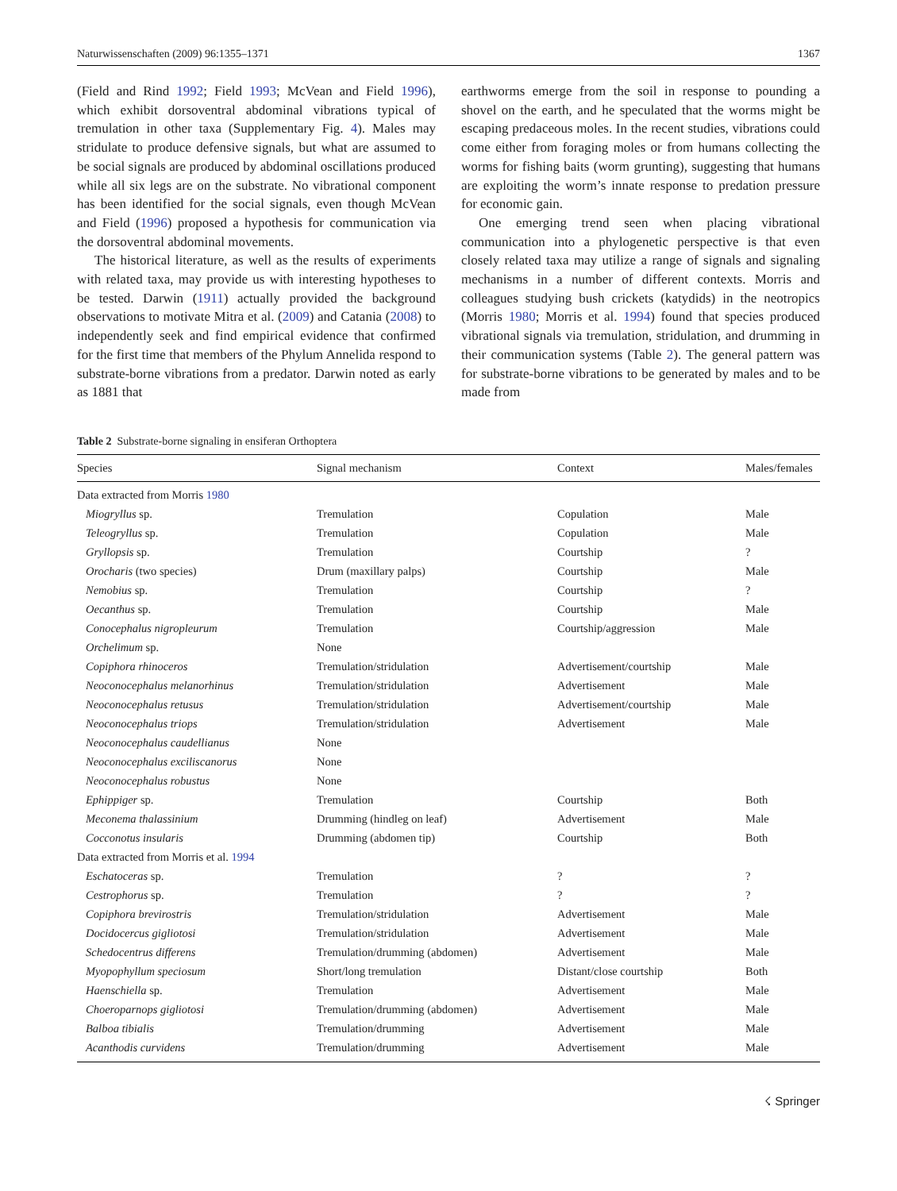Naturwissenschaften (2009) 96:1355–1371 1367
(Field and Rind 1992; Field 1993; McVean and Field 1996), which exhibit dorsoventral abdominal vibrations typical of tremulation in other taxa (Supplementary Fig. 4). Males may stridulate to produce defensive signals, but what are assumed to be social signals are produced by abdominal oscillations produced while all six legs are on the substrate. No vibrational component has been identified for the social signals, even though McVean and Field (1996) proposed a hypothesis for communication via the dorsoventral abdominal movements.
The historical literature, as well as the results of experiments with related taxa, may provide us with interesting hypotheses to be tested. Darwin (1911) actually provided the background observations to motivate Mitra et al. (2009) and Catania (2008) to independently seek and find empirical evidence that confirmed for the first time that members of the Phylum Annelida respond to substrate-borne vibrations from a predator. Darwin noted as early as 1881 that
earthworms emerge from the soil in response to pounding a shovel on the earth, and he speculated that the worms might be escaping predaceous moles. In the recent studies, vibrations could come either from foraging moles or from humans collecting the worms for fishing baits (worm grunting), suggesting that humans are exploiting the worm’s innate response to predation pressure for economic gain.
One emerging trend seen when placing vibrational communication into a phylogenetic perspective is that even closely related taxa may utilize a range of signals and signaling mechanisms in a number of different contexts. Morris and colleagues studying bush crickets (katydids) in the neotropics (Morris 1980; Morris et al. 1994) found that species produced vibrational signals via tremulation, stridulation, and drumming in their communication systems (Table 2). The general pattern was for substrate-borne vibrations to be generated by males and to be made from
Table 2 Substrate-borne signaling in ensiferan Orthoptera
| Species | Signal mechanism | Context | Males/females |
| --- | --- | --- | --- |
| Data extracted from Morris 1980 | | | |
| Miogryllus sp. | Tremulation | Copulation | Male |
| Teleogryllus sp. | Tremulation | Copulation | Male |
| Gryllopsis sp. | Tremulation | Courtship | ? |
| Orocharis (two species) | Drum (maxillary palps) | Courtship | Male |
| Nemobius sp. | Tremulation | Courtship | ? |
| Oecanthus sp. | Tremulation | Courtship | Male |
| Conocephalus nigropleurum | Tremulation | Courtship/aggression | Male |
| Orchelimum sp. | None | | |
| Copiphora rhinoceros | Tremulation/stridulation | Advertisement/courtship | Male |
| Neoconocephalus melanorhinus | Tremulation/stridulation | Advertisement | Male |
| Neoconocephalus retusus | Tremulation/stridulation | Advertisement/courtship | Male |
| Neoconocephalus triops | Tremulation/stridulation | Advertisement | Male |
| Neoconocephalus caudellianus | None | | |
| Neoconocephalus exciliscanorus | None | | |
| Neoconocephalus robustus | None | | |
| Ephippiger sp. | Tremulation | Courtship | Both |
| Meconema thalassinium | Drumming (hindleg on leaf) | Advertisement | Male |
| Cocconotus insularis | Drumming (abdomen tip) | Courtship | Both |
| Data extracted from Morris et al. 1994 | | | |
| Eschatoceras sp. | Tremulation | ? | ? |
| Cestrophorus sp. | Tremulation | ? | ? |
| Copiphora brevirostris | Tremulation/stridulation | Advertisement | Male |
| Docidocercus gigliotosi | Tremulation/stridulation | Advertisement | Male |
| Schedocentrus differens | Tremulation/drumming (abdomen) | Advertisement | Male |
| Myopophyllum speciosum | Short/long tremulation | Distant/close courtship | Both |
| Haenschiella sp. | Tremulation | Advertisement | Male |
| Choeroparnops gigliotosi | Tremulation/drumming (abdomen) | Advertisement | Male |
| Balboa tibialis | Tremulation/drumming | Advertisement | Male |
| Acanthodis curvidens | Tremulation/drumming | Advertisement | Male |
☇ Springer